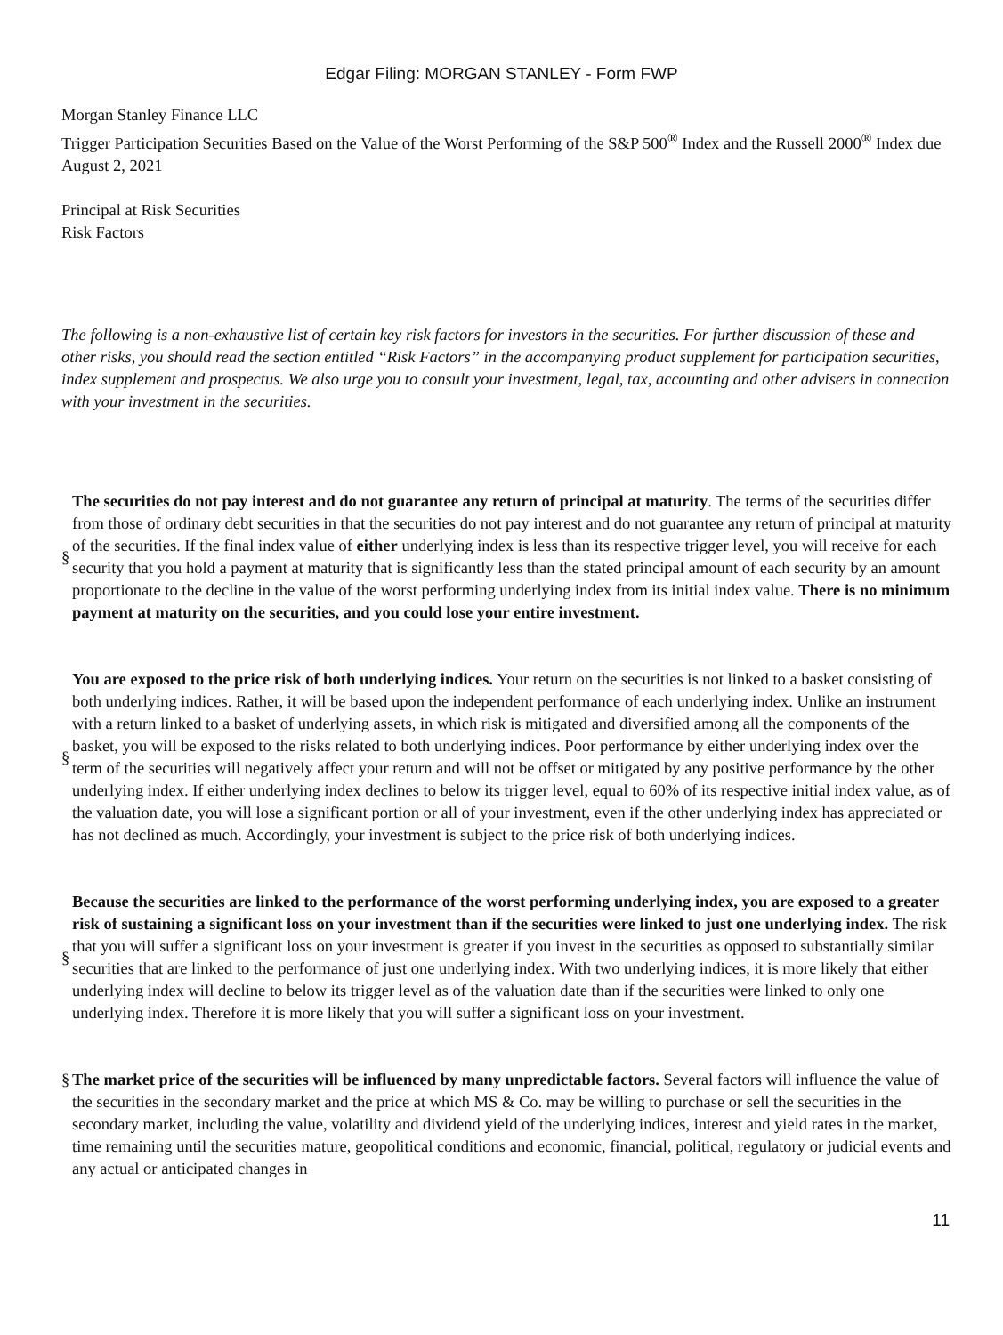Edgar Filing: MORGAN STANLEY - Form FWP
Morgan Stanley Finance LLC
Trigger Participation Securities Based on the Value of the Worst Performing of the S&P 500<sup>®</sup> Index and the Russell 2000<sup>®</sup> Index due August 2, 2021
Principal at Risk Securities
Risk Factors
The following is a non-exhaustive list of certain key risk factors for investors in the securities. For further discussion of these and other risks, you should read the section entitled “Risk Factors” in the accompanying product supplement for participation securities, index supplement and prospectus. We also urge you to consult your investment, legal, tax, accounting and other advisers in connection with your investment in the securities.
§
The securities do not pay interest and do not guarantee any return of principal at maturity. The terms of the securities differ from those of ordinary debt securities in that the securities do not pay interest and do not guarantee any return of principal at maturity of the securities. If the final index value of either underlying index is less than its respective trigger level, you will receive for each security that you hold a payment at maturity that is significantly less than the stated principal amount of each security by an amount proportionate to the decline in the value of the worst performing underlying index from its initial index value. There is no minimum payment at maturity on the securities, and you could lose your entire investment.
§
You are exposed to the price risk of both underlying indices. Your return on the securities is not linked to a basket consisting of both underlying indices. Rather, it will be based upon the independent performance of each underlying index. Unlike an instrument with a return linked to a basket of underlying assets, in which risk is mitigated and diversified among all the components of the basket, you will be exposed to the risks related to both underlying indices. Poor performance by either underlying index over the term of the securities will negatively affect your return and will not be offset or mitigated by any positive performance by the other underlying index. If either underlying index declines to below its trigger level, equal to 60% of its respective initial index value, as of the valuation date, you will lose a significant portion or all of your investment, even if the other underlying index has appreciated or has not declined as much. Accordingly, your investment is subject to the price risk of both underlying indices.
§
Because the securities are linked to the performance of the worst performing underlying index, you are exposed to a greater risk of sustaining a significant loss on your investment than if the securities were linked to just one underlying index. The risk that you will suffer a significant loss on your investment is greater if you invest in the securities as opposed to substantially similar securities that are linked to the performance of just one underlying index. With two underlying indices, it is more likely that either underlying index will decline to below its trigger level as of the valuation date than if the securities were linked to only one underlying index. Therefore it is more likely that you will suffer a significant loss on your investment.
§ The market price of the securities will be influenced by many unpredictable factors. Several factors will influence the value of the securities in the secondary market and the price at which MS & Co. may be willing to purchase or sell the securities in the secondary market, including the value, volatility and dividend yield of the underlying indices, interest and yield rates in the market, time remaining until the securities mature, geopolitical conditions and economic, financial, political, regulatory or judicial events and any actual or anticipated changes in
11